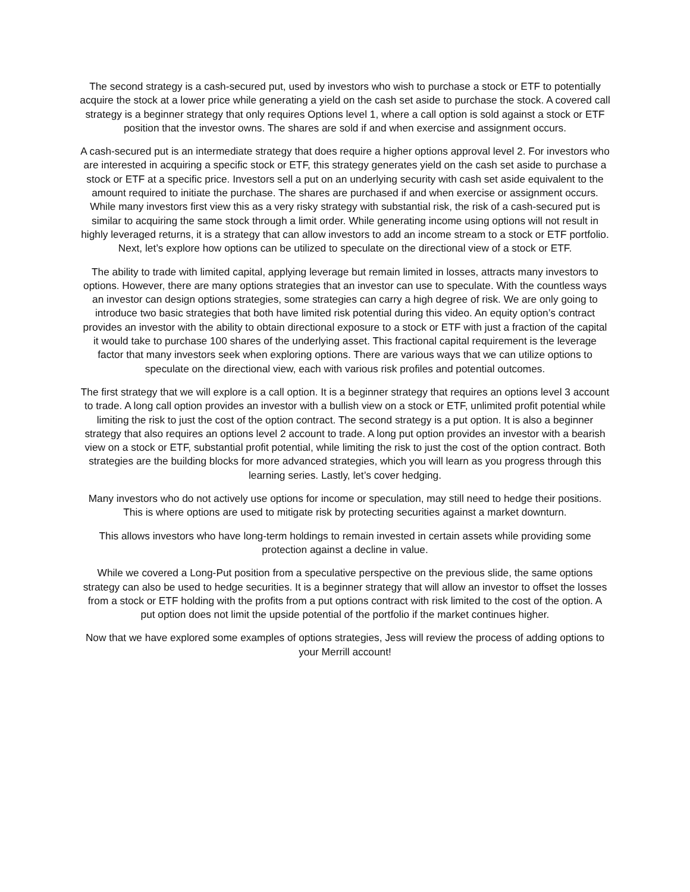The second strategy is a cash-secured put, used by investors who wish to purchase a stock or ETF to potentially acquire the stock at a lower price while generating a yield on the cash set aside to purchase the stock. A covered call strategy is a beginner strategy that only requires Options level 1, where a call option is sold against a stock or ETF position that the investor owns. The shares are sold if and when exercise and assignment occurs.
A cash-secured put is an intermediate strategy that does require a higher options approval level 2. For investors who are interested in acquiring a specific stock or ETF, this strategy generates yield on the cash set aside to purchase a stock or ETF at a specific price. Investors sell a put on an underlying security with cash set aside equivalent to the amount required to initiate the purchase. The shares are purchased if and when exercise or assignment occurs. While many investors first view this as a very risky strategy with substantial risk, the risk of a cash-secured put is similar to acquiring the same stock through a limit order. While generating income using options will not result in highly leveraged returns, it is a strategy that can allow investors to add an income stream to a stock or ETF portfolio. Next, let’s explore how options can be utilized to speculate on the directional view of a stock or ETF.
The ability to trade with limited capital, applying leverage but remain limited in losses, attracts many investors to options. However, there are many options strategies that an investor can use to speculate. With the countless ways an investor can design options strategies, some strategies can carry a high degree of risk. We are only going to introduce two basic strategies that both have limited risk potential during this video. An equity option’s contract provides an investor with the ability to obtain directional exposure to a stock or ETF with just a fraction of the capital it would take to purchase 100 shares of the underlying asset. This fractional capital requirement is the leverage factor that many investors seek when exploring options. There are various ways that we can utilize options to speculate on the directional view, each with various risk profiles and potential outcomes.
The first strategy that we will explore is a call option. It is a beginner strategy that requires an options level 3 account to trade. A long call option provides an investor with a bullish view on a stock or ETF, unlimited profit potential while limiting the risk to just the cost of the option contract. The second strategy is a put option. It is also a beginner strategy that also requires an options level 2 account to trade. A long put option provides an investor with a bearish view on a stock or ETF, substantial profit potential, while limiting the risk to just the cost of the option contract. Both strategies are the building blocks for more advanced strategies, which you will learn as you progress through this learning series. Lastly, let’s cover hedging.
Many investors who do not actively use options for income or speculation, may still need to hedge their positions. This is where options are used to mitigate risk by protecting securities against a market downturn.
This allows investors who have long-term holdings to remain invested in certain assets while providing some protection against a decline in value.
While we covered a Long-Put position from a speculative perspective on the previous slide, the same options strategy can also be used to hedge securities. It is a beginner strategy that will allow an investor to offset the losses from a stock or ETF holding with the profits from a put options contract with risk limited to the cost of the option. A put option does not limit the upside potential of the portfolio if the market continues higher.
Now that we have explored some examples of options strategies, Jess will review the process of adding options to your Merrill account!